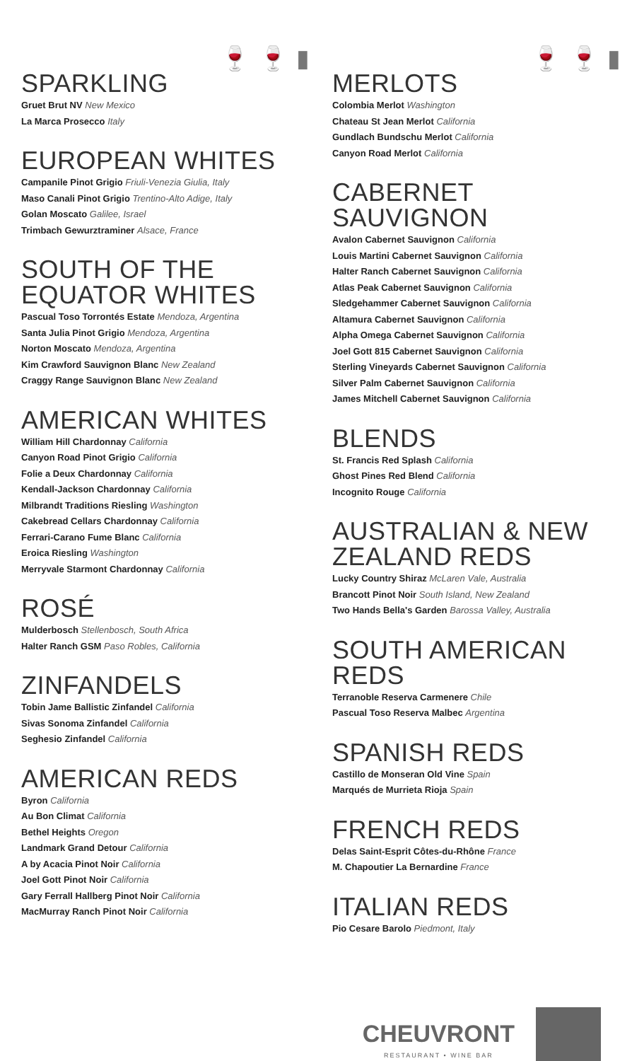🍷🍷▮
SPARKLING
Gruet Brut NV New Mexico
La Marca Prosecco Italy
EUROPEAN WHITES
Campanile Pinot Grigio Friuli-Venezia Giulia, Italy
Maso Canali Pinot Grigio Trentino-Alto Adige, Italy
Golan Moscato Galilee, Israel
Trimbach Gewurztraminer Alsace, France
SOUTH OF THE EQUATOR WHITES
Pascual Toso Torrontés Estate Mendoza, Argentina
Santa Julia Pinot Grigio Mendoza, Argentina
Norton Moscato Mendoza, Argentina
Kim Crawford Sauvignon Blanc New Zealand
Craggy Range Sauvignon Blanc New Zealand
AMERICAN WHITES
William Hill Chardonnay California
Canyon Road Pinot Grigio California
Folie a Deux Chardonnay California
Kendall-Jackson Chardonnay California
Milbrandt Traditions Riesling Washington
Cakebread Cellars Chardonnay California
Ferrari-Carano Fume Blanc California
Eroica Riesling Washington
Merryvale Starmont Chardonnay California
ROSÉ
Mulderbosch Stellenbosch, South Africa
Halter Ranch GSM Paso Robles, California
ZINFANDELS
Tobin Jame Ballistic Zinfandel California
Sivas Sonoma Zinfandel California
Seghesio Zinfandel California
AMERICAN REDS
Byron California
Au Bon Climat California
Bethel Heights Oregon
Landmark Grand Detour California
A by Acacia Pinot Noir California
Joel Gott Pinot Noir California
Gary Ferrall Hallberg Pinot Noir California
MacMurray Ranch Pinot Noir California
🍷🍷▮
MERLOTS
Colombia Merlot Washington
Chateau St Jean Merlot California
Gundlach Bundschu Merlot California
Canyon Road Merlot California
CABERNET SAUVIGNON
Avalon Cabernet Sauvignon California
Louis Martini Cabernet Sauvignon California
Halter Ranch Cabernet Sauvignon California
Atlas Peak Cabernet Sauvignon California
Sledgehammer Cabernet Sauvignon California
Altamura Cabernet Sauvignon California
Alpha Omega Cabernet Sauvignon California
Joel Gott 815 Cabernet Sauvignon California
Sterling Vineyards Cabernet Sauvignon California
Silver Palm Cabernet Sauvignon California
James Mitchell Cabernet Sauvignon California
BLENDS
St. Francis Red Splash California
Ghost Pines Red Blend California
Incognito Rouge California
AUSTRALIAN & NEW ZEALAND REDS
Lucky Country Shiraz McLaren Vale, Australia
Brancott Pinot Noir South Island, New Zealand
Two Hands Bella's Garden Barossa Valley, Australia
SOUTH AMERICAN REDS
Terranoble Reserva Carmenere Chile
Pascual Toso Reserva Malbec Argentina
SPANISH REDS
Castillo de Monseran Old Vine Spain
Marqués de Murrieta Rioja Spain
FRENCH REDS
Delas Saint-Esprit Côtes-du-Rhône France
M. Chapoutier La Bernardine France
ITALIAN REDS
Pio Cesare Barolo Piedmont, Italy
CHEUVRONT
RESTAURANT • WINE BAR